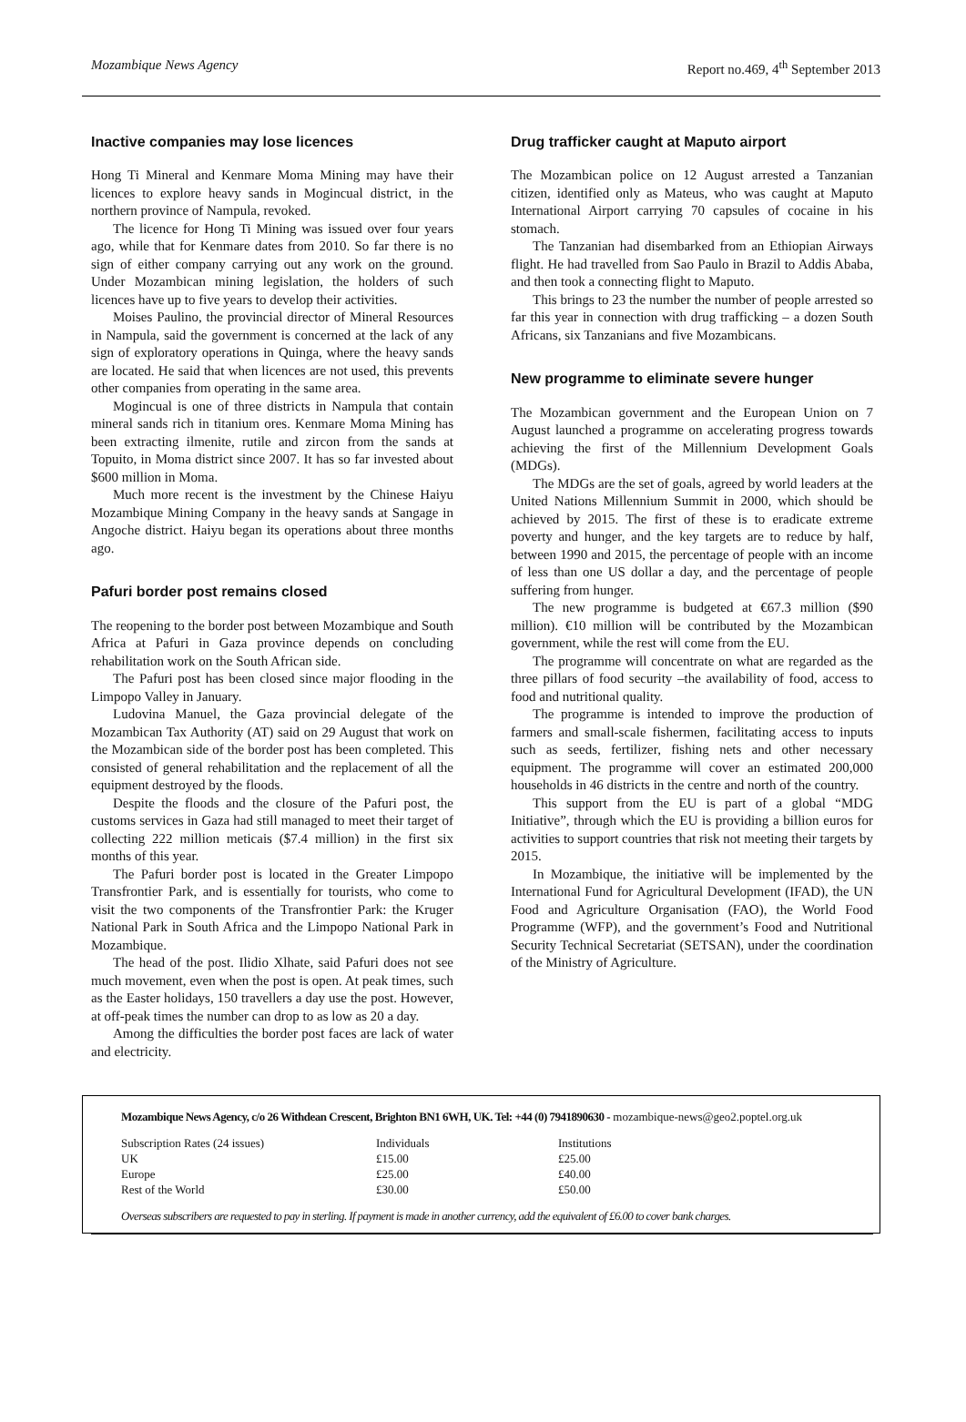Mozambique News Agency Report no.469, 4<sup>th</sup> September 2013
Inactive companies may lose licences
Hong Ti Mineral and Kenmare Moma Mining may have their licences to explore heavy sands in Mogincual district, in the northern province of Nampula, revoked.
The licence for Hong Ti Mining was issued over four years ago, while that for Kenmare dates from 2010. So far there is no sign of either company carrying out any work on the ground. Under Mozambican mining legislation, the holders of such licences have up to five years to develop their activities.
Moises Paulino, the provincial director of Mineral Resources in Nampula, said the government is concerned at the lack of any sign of exploratory operations in Quinga, where the heavy sands are located. He said that when licences are not used, this prevents other companies from operating in the same area.
Mogincual is one of three districts in Nampula that contain mineral sands rich in titanium ores. Kenmare Moma Mining has been extracting ilmenite, rutile and zircon from the sands at Topuito, in Moma district since 2007. It has so far invested about $600 million in Moma.
Much more recent is the investment by the Chinese Haiyu Mozambique Mining Company in the heavy sands at Sangage in Angoche district. Haiyu began its operations about three months ago.
Pafuri border post remains closed
The reopening to the border post between Mozambique and South Africa at Pafuri in Gaza province depends on concluding rehabilitation work on the South African side.
The Pafuri post has been closed since major flooding in the Limpopo Valley in January.
Ludovina Manuel, the Gaza provincial delegate of the Mozambican Tax Authority (AT) said on 29 August that work on the Mozambican side of the border post has been completed. This consisted of general rehabilitation and the replacement of all the equipment destroyed by the floods.
Despite the floods and the closure of the Pafuri post, the customs services in Gaza had still managed to meet their target of collecting 222 million meticais ($7.4 million) in the first six months of this year.
The Pafuri border post is located in the Greater Limpopo Transfrontier Park, and is essentially for tourists, who come to visit the two components of the Transfrontier Park: the Kruger National Park in South Africa and the Limpopo National Park in Mozambique.
The head of the post. Ilidio Xlhate, said Pafuri does not see much movement, even when the post is open. At peak times, such as the Easter holidays, 150 travellers a day use the post. However, at off-peak times the number can drop to as low as 20 a day.
Among the difficulties the border post faces are lack of water and electricity.
Drug trafficker caught at Maputo airport
The Mozambican police on 12 August arrested a Tanzanian citizen, identified only as Mateus, who was caught at Maputo International Airport carrying 70 capsules of cocaine in his stomach.
The Tanzanian had disembarked from an Ethiopian Airways flight. He had travelled from Sao Paulo in Brazil to Addis Ababa, and then took a connecting flight to Maputo.
This brings to 23 the number the number of people arrested so far this year in connection with drug trafficking – a dozen South Africans, six Tanzanians and five Mozambicans.
New programme to eliminate severe hunger
The Mozambican government and the European Union on 7 August launched a programme on accelerating progress towards achieving the first of the Millennium Development Goals (MDGs).
The MDGs are the set of goals, agreed by world leaders at the United Nations Millennium Summit in 2000, which should be achieved by 2015. The first of these is to eradicate extreme poverty and hunger, and the key targets are to reduce by half, between 1990 and 2015, the percentage of people with an income of less than one US dollar a day, and the percentage of people suffering from hunger.
The new programme is budgeted at €67.3 million ($90 million). €10 million will be contributed by the Mozambican government, while the rest will come from the EU.
The programme will concentrate on what are regarded as the three pillars of food security –the availability of food, access to food and nutritional quality.
The programme is intended to improve the production of farmers and small-scale fishermen, facilitating access to inputs such as seeds, fertilizer, fishing nets and other necessary equipment. The programme will cover an estimated 200,000 households in 46 districts in the centre and north of the country.
This support from the EU is part of a global “MDG Initiative”, through which the EU is providing a billion euros for activities to support countries that risk not meeting their targets by 2015.
In Mozambique, the initiative will be implemented by the International Fund for Agricultural Development (IFAD), the UN Food and Agriculture Organisation (FAO), the World Food Programme (WFP), and the government’s Food and Nutritional Security Technical Secretariat (SETSAN), under the coordination of the Ministry of Agriculture.
Mozambique News Agency, c/o 26 Withdean Crescent, Brighton BN1 6WH, UK. Tel: +44 (0) 7941890630 - mozambique-news@geo2.poptel.org.uk
| Subscription Rates (24 issues) | Individuals | Institutions |
| UK | £15.00 | £25.00 |
| Europe | £25.00 | £40.00 |
| Rest of the World | £30.00 | £50.00 |
Overseas subscribers are requested to pay in sterling. If payment is made in another currency, add the equivalent of £6.00 to cover bank charges.